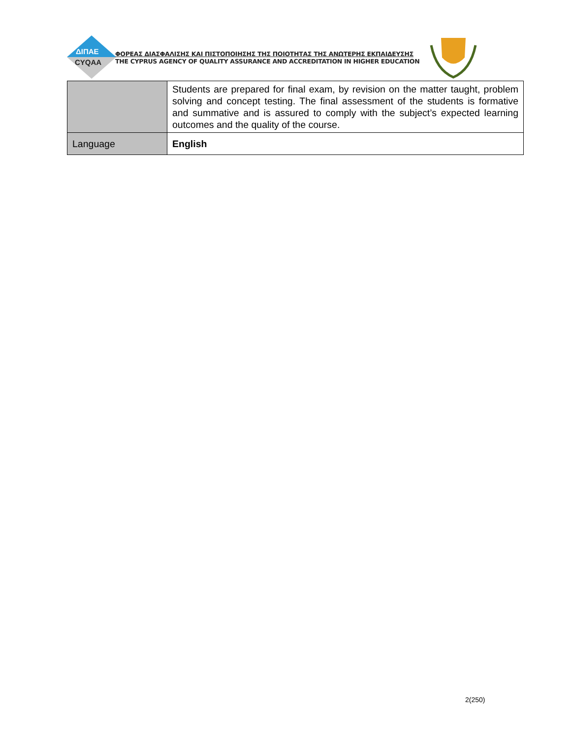ΔΙΠΑΕ
CYQAA
ΦΟΡΕΑΣ ΔΙΑΣΦΑΛΙΣΗΣ ΚΑΙ ΠΙΣΤΟΠΟΙΗΣΗΣ ΤΗΣ ΠΟΙΟΤΗΤΑΣ ΤΗΣ ΑΝΩΤΕΡΗΣ ΕΚΠΑΙΔΕΥΣΗΣ
THE CYPRUS AGENCY OF QUALITY ASSURANCE AND ACCREDITATION IN HIGHER EDUCATION
| | Students are prepared for final exam, by revision on the matter taught, problem solving and concept testing. The final assessment of the students is formative and summative and is assured to comply with the subject’s expected learning outcomes and the quality of the course. |
| Language | English |
2(250)